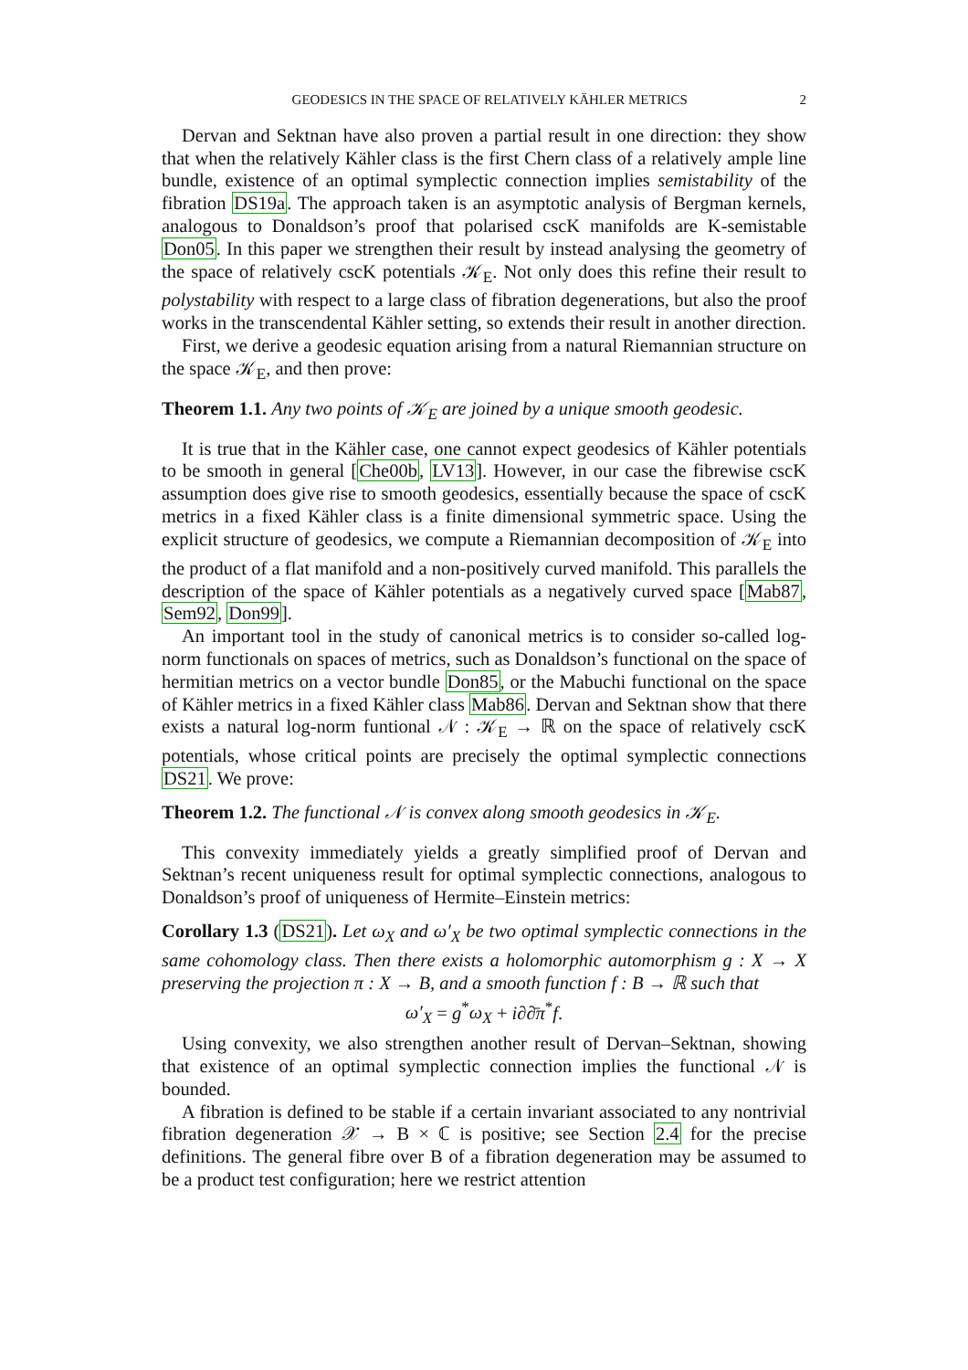GEODESICS IN THE SPACE OF RELATIVELY KÄHLER METRICS 2
Dervan and Sektnan have also proven a partial result in one direction: they show that when the relatively Kähler class is the first Chern class of a relatively ample line bundle, existence of an optimal symplectic connection implies semistability of the fibration DS19a. The approach taken is an asymptotic analysis of Bergman kernels, analogous to Donaldson’s proof that polarised cscK manifolds are K-semistable Don05. In this paper we strengthen their result by instead analysing the geometry of the space of relatively cscK potentials 𝒦<sub>E</sub>. Not only does this refine their result to polystability with respect to a large class of fibration degenerations, but also the proof works in the transcendental Kähler setting, so extends their result in another direction.
First, we derive a geodesic equation arising from a natural Riemannian structure on the space 𝒦<sub>E</sub>, and then prove:
Theorem 1.1. Any two points of 𝒦<sub>E</sub> are joined by a unique smooth geodesic.
It is true that in the Kähler case, one cannot expect geodesics of Kähler potentials to be smooth in general [Che00b, LV13]. However, in our case the fibrewise cscK assumption does give rise to smooth geodesics, essentially because the space of cscK metrics in a fixed Kähler class is a finite dimensional symmetric space. Using the explicit structure of geodesics, we compute a Riemannian decomposition of 𝒦<sub>E</sub> into the product of a flat manifold and a non-positively curved manifold. This parallels the description of the space of Kähler potentials as a negatively curved space [Mab87, Sem92, Don99].
An important tool in the study of canonical metrics is to consider so-called log-norm functionals on spaces of metrics, such as Donaldson’s functional on the space of hermitian metrics on a vector bundle Don85, or the Mabuchi functional on the space of Kähler metrics in a fixed Kähler class Mab86. Dervan and Sektnan show that there exists a natural log-norm funtional 𝒩 : 𝒦<sub>E</sub> → ℝ on the space of relatively cscK potentials, whose critical points are precisely the optimal symplectic connections DS21. We prove:
Theorem 1.2. The functional 𝒩 is convex along smooth geodesics in 𝒦<sub>E</sub>.
This convexity immediately yields a greatly simplified proof of Dervan and Sektnan’s recent uniqueness result for optimal symplectic connections, analogous to Donaldson’s proof of uniqueness of Hermite–Einstein metrics:
Corollary 1.3 (DS21). Let ω<sub>X</sub> and ω′<sub>X</sub> be two optimal symplectic connections in the same cohomology class. Then there exists a holomorphic automorphism g : X → X preserving the projection π : X → B, and a smooth function f : B → ℝ such that
ω′<sub>X</sub> = g<sup>*</sup>ω<sub>X</sub> + i∂∂̄π<sup>*</sup>f.
Using convexity, we also strengthen another result of Dervan–Sektnan, showing that existence of an optimal symplectic connection implies the functional 𝒩 is bounded.
A fibration is defined to be stable if a certain invariant associated to any nontrivial fibration degeneration 𝒳 → B × ℂ is positive; see Section 2.4 for the precise definitions. The general fibre over B of a fibration degeneration may be assumed to be a product test configuration; here we restrict attention